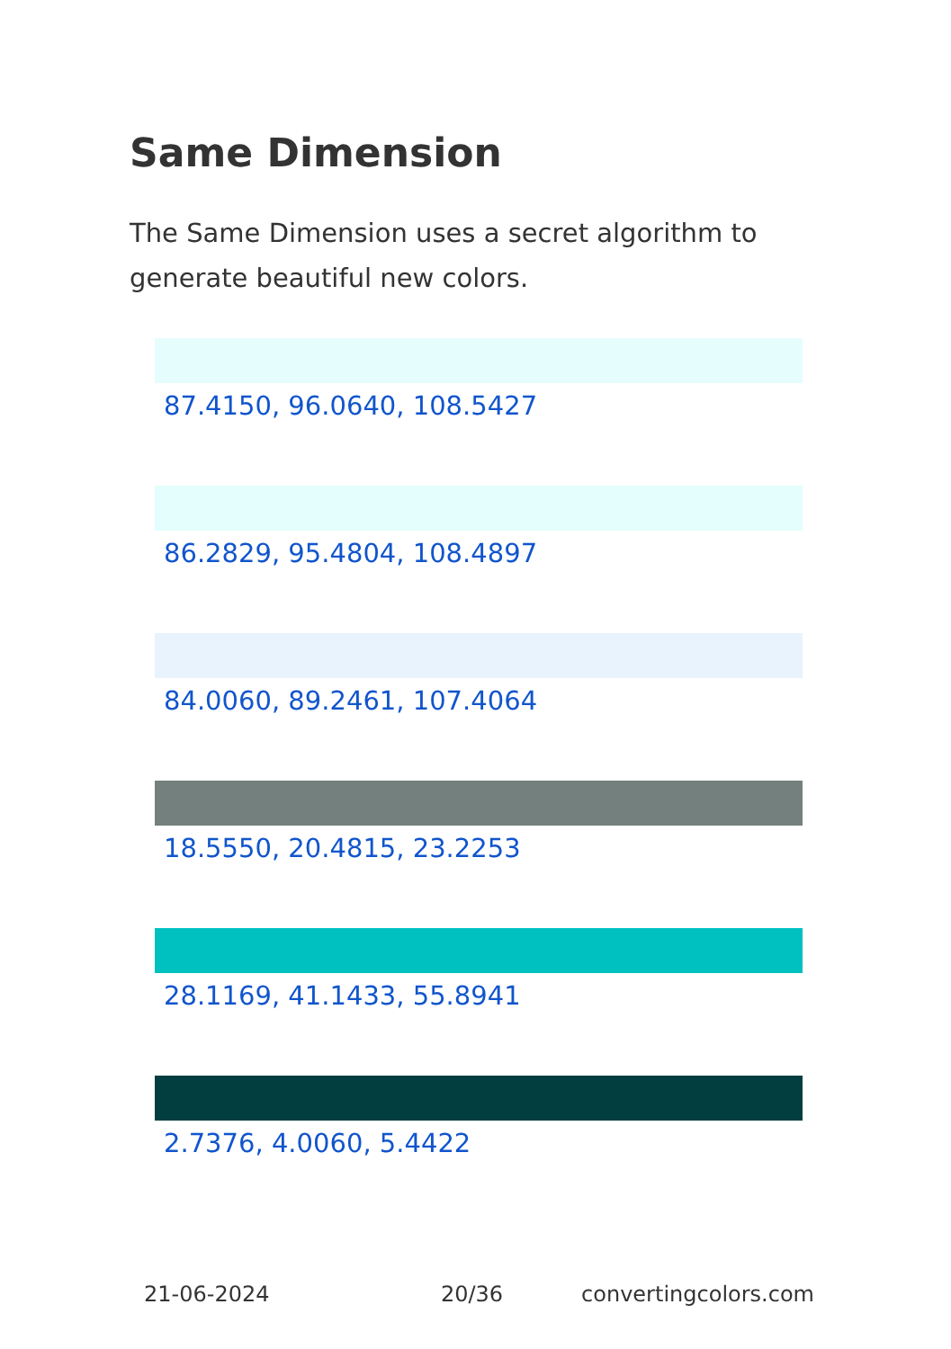Same Dimension
The Same Dimension uses a secret algorithm to generate beautiful new colors.
87.4150, 96.0640, 108.5427
86.2829, 95.4804, 108.4897
84.0060, 89.2461, 107.4064
18.5550, 20.4815, 23.2253
28.1169, 41.1433, 55.8941
2.7376, 4.0060, 5.4422
21-06-2024 20/36 convertingcolors.com